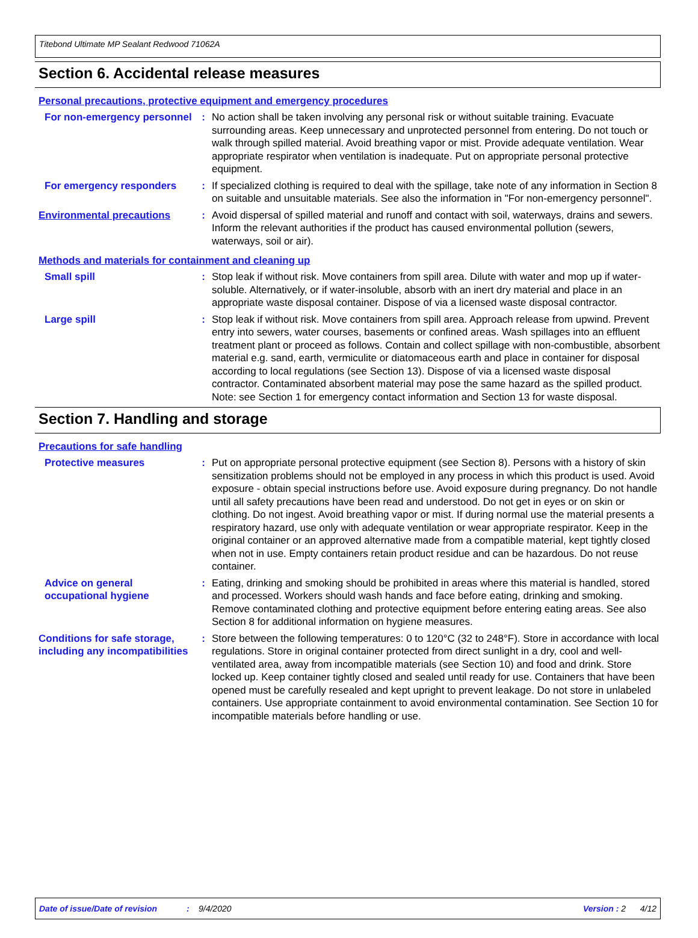Titebond Ultimate MP Sealant Redwood 71062A
Section 6. Accidental release measures
Personal precautions, protective equipment and emergency procedures
For non-emergency personnel
: No action shall be taken involving any personal risk or without suitable training. Evacuate surrounding areas. Keep unnecessary and unprotected personnel from entering. Do not touch or walk through spilled material. Avoid breathing vapor or mist. Provide adequate ventilation. Wear appropriate respirator when ventilation is inadequate. Put on appropriate personal protective equipment.
For emergency responders : If specialized clothing is required to deal with the spillage, take note of any information in Section 8 on suitable and unsuitable materials. See also the information in "For non-emergency personnel".
Environmental precautions : Avoid dispersal of spilled material and runoff and contact with soil, waterways, drains and sewers. Inform the relevant authorities if the product has caused environmental pollution (sewers, waterways, soil or air).
Methods and materials for containment and cleaning up
Small spill : Stop leak if without risk. Move containers from spill area. Dilute with water and mop up if water-soluble. Alternatively, or if water-insoluble, absorb with an inert dry material and place in an appropriate waste disposal container. Dispose of via a licensed waste disposal contractor.
Large spill : Stop leak if without risk. Move containers from spill area. Approach release from upwind. Prevent entry into sewers, water courses, basements or confined areas. Wash spillages into an effluent treatment plant or proceed as follows. Contain and collect spillage with non-combustible, absorbent material e.g. sand, earth, vermiculite or diatomaceous earth and place in container for disposal according to local regulations (see Section 13). Dispose of via a licensed waste disposal contractor. Contaminated absorbent material may pose the same hazard as the spilled product. Note: see Section 1 for emergency contact information and Section 13 for waste disposal.
Section 7. Handling and storage
Precautions for safe handling
Protective measures : Put on appropriate personal protective equipment (see Section 8). Persons with a history of skin sensitization problems should not be employed in any process in which this product is used. Avoid exposure - obtain special instructions before use. Avoid exposure during pregnancy. Do not handle until all safety precautions have been read and understood. Do not get in eyes or on skin or clothing. Do not ingest. Avoid breathing vapor or mist. If during normal use the material presents a respiratory hazard, use only with adequate ventilation or wear appropriate respirator. Keep in the original container or an approved alternative made from a compatible material, kept tightly closed when not in use. Empty containers retain product residue and can be hazardous. Do not reuse container.
Advice on general occupational hygiene
: Eating, drinking and smoking should be prohibited in areas where this material is handled, stored and processed. Workers should wash hands and face before eating, drinking and smoking. Remove contaminated clothing and protective equipment before entering eating areas. See also Section 8 for additional information on hygiene measures.
Conditions for safe storage, including any incompatibilities
: Store between the following temperatures: 0 to 120°C (32 to 248°F). Store in accordance with local regulations. Store in original container protected from direct sunlight in a dry, cool and well-ventilated area, away from incompatible materials (see Section 10) and food and drink. Store locked up. Keep container tightly closed and sealed until ready for use. Containers that have been opened must be carefully resealed and kept upright to prevent leakage. Do not store in unlabeled containers. Use appropriate containment to avoid environmental contamination. See Section 10 for incompatible materials before handling or use.
Date of issue/Date of revision: 9/4/2020 Version : 2 4/12